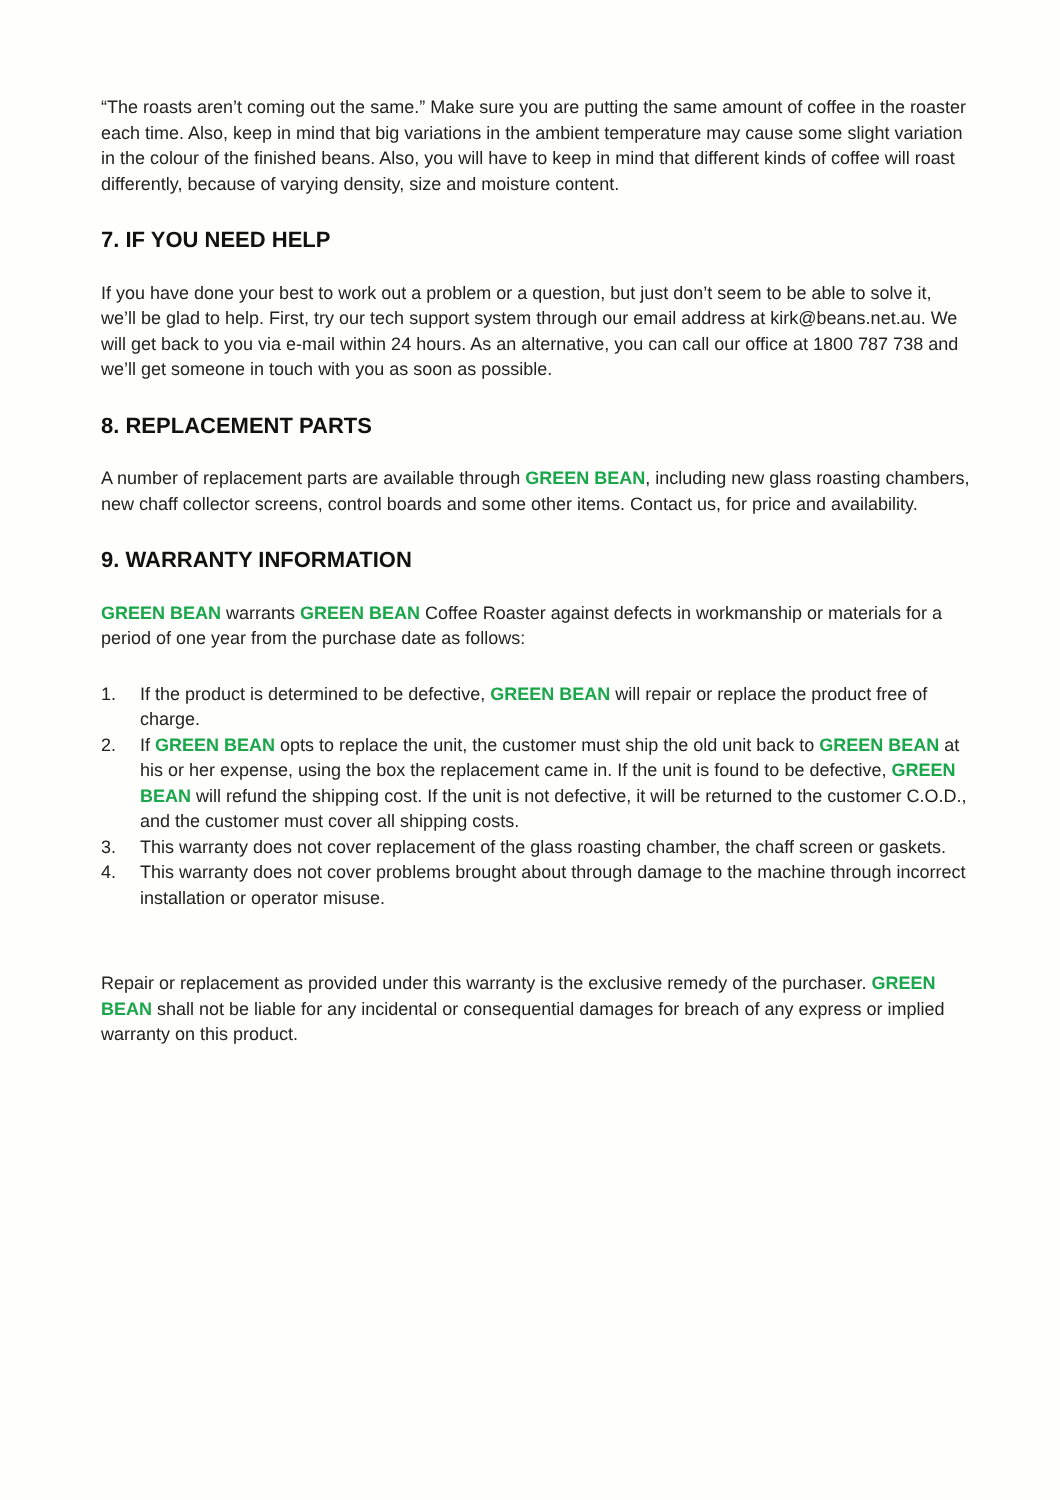“The roasts aren’t coming out the same.” Make sure you are putting the same amount of coffee in the roaster each time. Also, keep in mind that big variations in the ambient temperature may cause some slight variation in the colour of the finished beans. Also, you will have to keep in mind that different kinds of coffee will roast differently, because of varying density, size and moisture content.
7. IF YOU NEED HELP
If you have done your best to work out a problem or a question, but just don’t seem to be able to solve it, we’ll be glad to help. First, try our tech support system through our email address at kirk@beans.net.au. We will get back to you via e-mail within 24 hours. As an alternative, you can call our office at 1800 787 738 and we’ll get someone in touch with you as soon as possible.
8. REPLACEMENT PARTS
A number of replacement parts are available through GREEN BEAN, including new glass roasting chambers, new chaff collector screens, control boards and some other items. Contact us, for price and availability.
9. WARRANTY INFORMATION
GREEN BEAN warrants GREEN BEAN Coffee Roaster against defects in workmanship or materials for a period of one year from the purchase date as follows:
1. If the product is determined to be defective, GREEN BEAN will repair or replace the product free of charge.
2. If GREEN BEAN opts to replace the unit, the customer must ship the old unit back to GREEN BEAN at his or her expense, using the box the replacement came in. If the unit is found to be defective, GREEN BEAN will refund the shipping cost. If the unit is not defective, it will be returned to the customer C.O.D., and the customer must cover all shipping costs.
3. This warranty does not cover replacement of the glass roasting chamber, the chaff screen or gaskets.
4. This warranty does not cover problems brought about through damage to the machine through incorrect installation or operator misuse.
Repair or replacement as provided under this warranty is the exclusive remedy of the purchaser. GREEN BEAN shall not be liable for any incidental or consequential damages for breach of any express or implied warranty on this product.